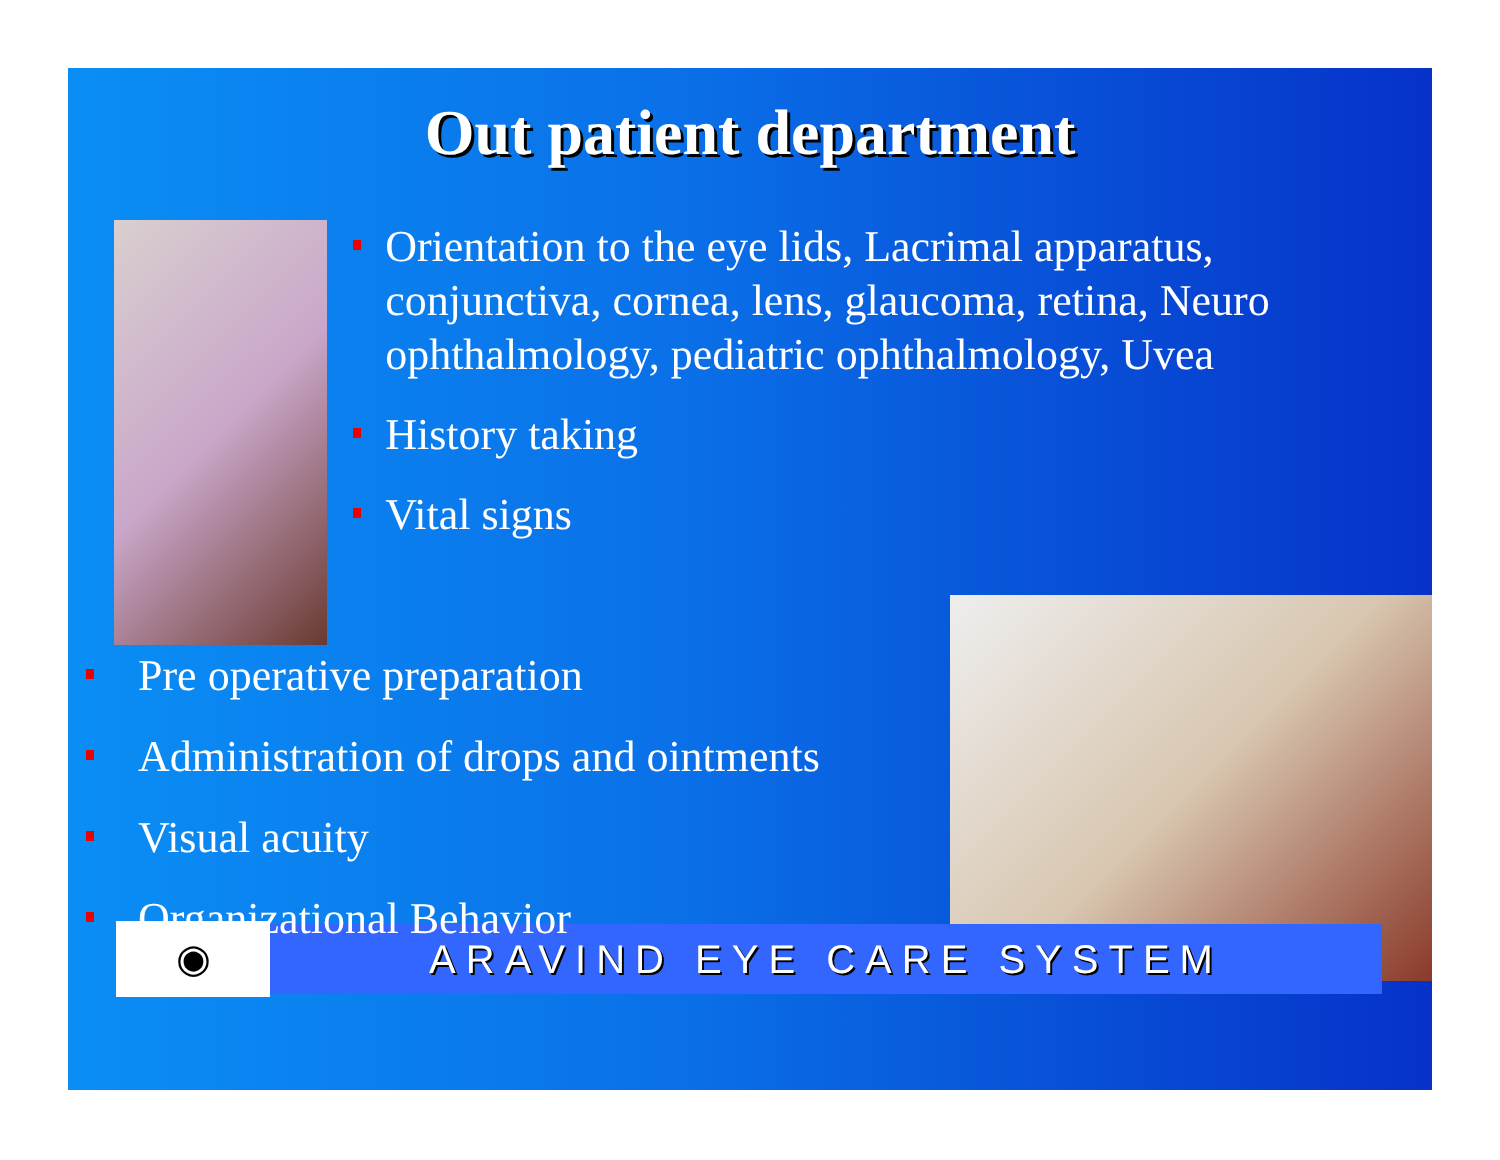Out patient department
Orientation to the eye lids, Lacrimal apparatus, conjunctiva, cornea, lens, glaucoma, retina, Neuro ophthalmology, pediatric ophthalmology, Uvea
History taking
Vital signs
Pre operative preparation
Administration of drops and ointments
Visual acuity
Organizational Behavior
◉
ARAVIND EYE CARE SYSTEM